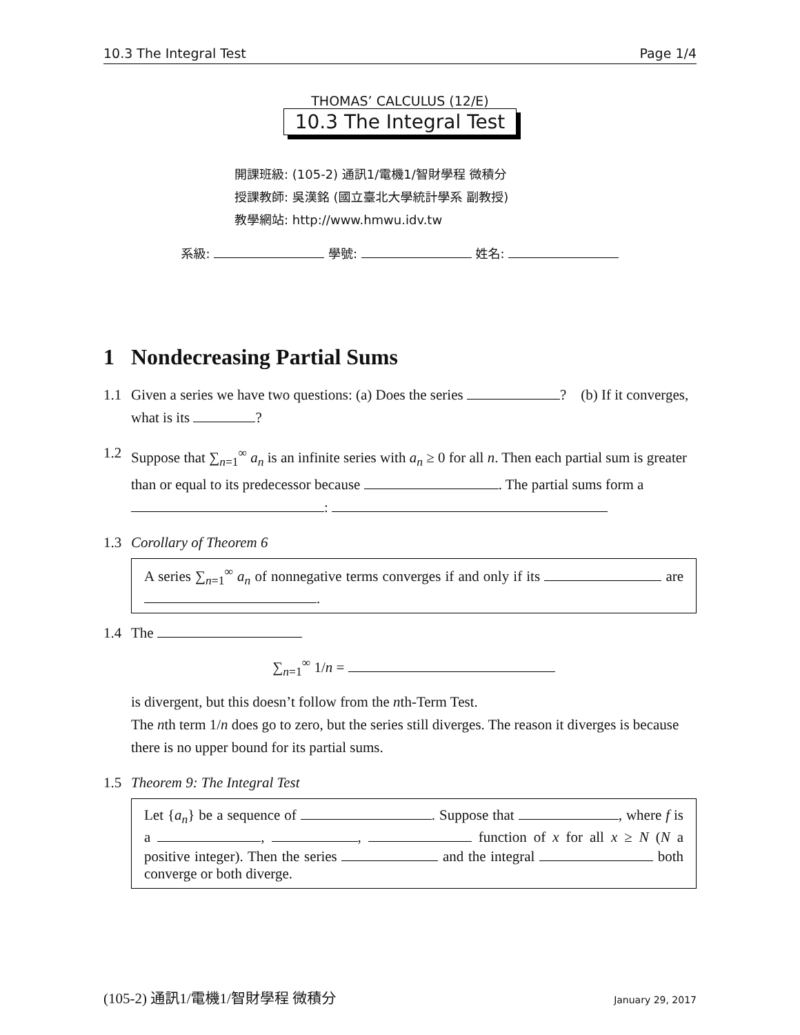10.3 The Integral Test Page 1/4
THOMAS’ CALCULUS (12/E)
10.3 The Integral Test
開課班級: (105-2) 通訊1/電機1/智財學程 微積分
授課教師: 吳漢銘 (國立臺北大學統計學系 副教授)
教學網站: http://www.hmwu.idv.tw
系級: 學號: 姓名:
1 Nondecreasing Partial Sums
1.1 Given a series we have two questions: (a) Does the series ? (b) If it converges, what is its ?
1.2 Suppose that ∑<sub>n=1</sub><sup>∞</sup> a<sub>n</sub> is an infinite series with a<sub>n</sub> ≥ 0 for all n. Then each partial sum is greater than or equal to its predecessor because . The partial sums form a :
1.3 Corollary of Theorem 6
A series ∑<sub>n=1</sub><sup>∞</sup> a<sub>n</sub> of nonnegative terms converges if and only if its are .
1.4 The
∑<sub>n=1</sub><sup>∞</sup> 1/n =
is divergent, but this doesn’t follow from the nth-Term Test.
The nth term 1/n does go to zero, but the series still diverges. The reason it diverges is because there is no upper bound for its partial sums.
1.5 Theorem 9: The Integral Test
Let {a<sub>n</sub>} be a sequence of . Suppose that , where f is a , , function of x for all x ≥ N (N a positive integer). Then the series and the integral both converge or both diverge.
(105-2) 通訊1/電機1/智財學程 微積分 January 29, 2017